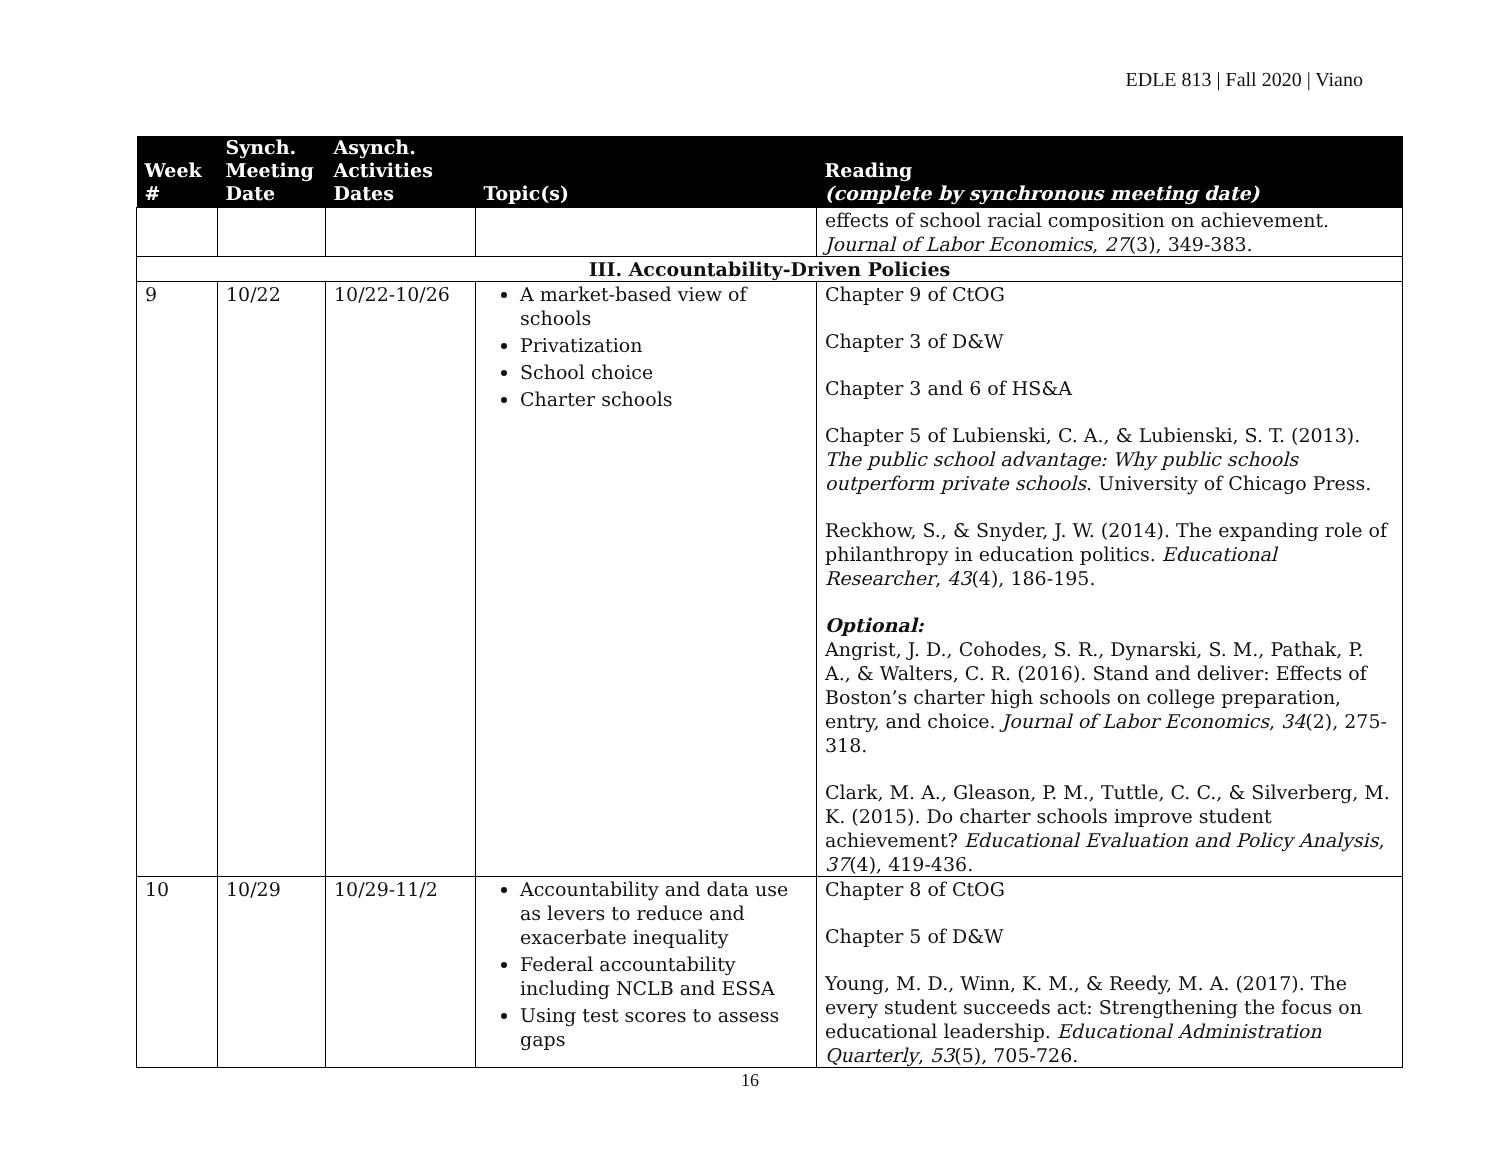EDLE 813 | Fall 2020 | Viano
| Week # | Synch. Meeting Date | Asynch. Activities Dates | Topic(s) | Reading (complete by synchronous meeting date) |
| --- | --- | --- | --- | --- |
| | | | | effects of school racial composition on achievement. Journal of Labor Economics , 27 (3), 349-383. |
| III. Accountability-Driven Policies | | | | |
| 9 | 10/22 | 10/22-10/26 | A market-based view of schools Privatization School choice Charter schools | Chapter 9 of CtOG Chapter 3 of D&W Chapter 3 and 6 of HS&A Chapter 5 of Lubienski, C. A., & Lubienski, S. T. (2013). The public school advantage: Why public schools outperform private schools . University of Chicago Press. Reckhow, S., & Snyder, J. W. (2014). The expanding role of philanthropy in education politics. Educational Researcher , 43 (4), 186-195. Optional: Angrist, J. D., Cohodes, S. R., Dynarski, S. M., Pathak, P. A., & Walters, C. R. (2016). Stand and deliver: Effects of Boston’s charter high schools on college preparation, entry, and choice. Journal of Labor Economics , 34 (2), 275-318. Clark, M. A., Gleason, P. M., Tuttle, C. C., & Silverberg, M. K. (2015). Do charter schools improve student achievement? Educational Evaluation and Policy Analysis , 37 (4), 419-436. |
| 10 | 10/29 | 10/29-11/2 | Accountability and data use as levers to reduce and exacerbate inequality Federal accountability including NCLB and ESSA Using test scores to assess gaps | Chapter 8 of CtOG Chapter 5 of D&W Young, M. D., Winn, K. M., & Reedy, M. A. (2017). The every student succeeds act: Strengthening the focus on educational leadership. Educational Administration Quarterly , 53 (5), 705-726. |
16